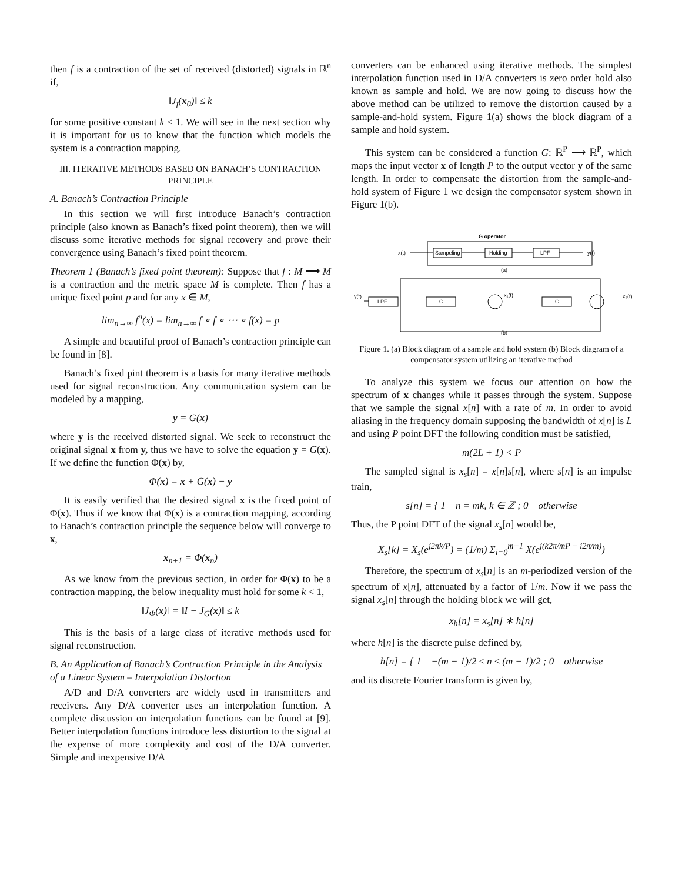then f is a contraction of the set of received (distorted) signals in ℝ<sup>n</sup> if,
‖J<sub>f</sub>(x<sub>0</sub>)‖ ≤ k
for some positive constant k < 1. We will see in the next section why it is important for us to know that the function which models the system is a contraction mapping.
III. ITERATIVE METHODS BASED ON BANACH’S CONTRACTION PRINCIPLE
A. Banach’s Contraction Principle
In this section we will first introduce Banach’s contraction principle (also known as Banach’s fixed point theorem), then we will discuss some iterative methods for signal recovery and prove their convergence using Banach’s fixed point theorem.
Theorem 1 (Banach’s fixed point theorem): Suppose that f : M ⟶ M is a contraction and the metric space M is complete. Then f has a unique fixed point p and for any x ∈ M,
lim<sub>n→∞</sub> f<sup>n</sup>(x) = lim<sub>n→∞</sub> f ∘ f ∘ ⋯ ∘ f(x) = p
A simple and beautiful proof of Banach’s contraction principle can be found in [8].
Banach’s fixed pint theorem is a basis for many iterative methods used for signal reconstruction. Any communication system can be modeled by a mapping,
y = G(x)
where y is the received distorted signal. We seek to reconstruct the original signal x from y, thus we have to solve the equation y = G(x). If we define the function Φ(x) by,
Φ(x) = x + G(x) − y
It is easily verified that the desired signal x is the fixed point of Φ(x). Thus if we know that Φ(x) is a contraction mapping, according to Banach’s contraction principle the sequence below will converge to x,
x<sub>n+1</sub> = Φ(x<sub>n</sub>)
As we know from the previous section, in order for Φ(x) to be a contraction mapping, the below inequality must hold for some k < 1,
‖J<sub>Φ</sub>(x)‖ = ‖I − J<sub>G</sub>(x)‖ ≤ k
This is the basis of a large class of iterative methods used for signal reconstruction.
B. An Application of Banach’s Contraction Principle in the Analysis of a Linear System – Interpolation Distortion
A/D and D/A converters are widely used in transmitters and receivers. Any D/A converter uses an interpolation function. A complete discussion on interpolation functions can be found at [9]. Better interpolation functions introduce less distortion to the signal at the expense of more complexity and cost of the D/A converter. Simple and inexpensive D/A
converters can be enhanced using iterative methods. The simplest interpolation function used in D/A converters is zero order hold also known as sample and hold. We are now going to discuss how the above method can be utilized to remove the distortion caused by a sample-and-hold system. Figure 1(a) shows the block diagram of a sample and hold system.
This system can be considered a function G: ℝ<sup>P</sup> ⟶ ℝ<sup>P</sup>, which maps the input vector x of length P to the output vector y of the same length. In order to compensate the distortion from the sample-and-hold system of Figure 1 we design the compensator system shown in Figure 1(b).
G operator
x(t)
Sampeling
Holding
LPF
y(t)
(a)
y(t)
LPF
G
x₁(t)
G
x₂(t)
(b)
Figure 1. (a) Block diagram of a sample and hold system (b) Block diagram of a compensator system utilizing an iterative method
To analyze this system we focus our attention on how the spectrum of x changes while it passes through the system. Suppose that we sample the signal x[n] with a rate of m. In order to avoid aliasing in the frequency domain supposing the bandwidth of x[n] is L and using P point DFT the following condition must be satisfied,
m(2L + 1) < P
The sampled signal is x<sub>s</sub>[n] = x[n]s[n], where s[n] is an impulse train,
s[n] = { 1 n = mk, k ∈ ℤ ; 0 otherwise
Thus, the P point DFT of the signal x<sub>s</sub>[n] would be,
X<sub>s</sub>[k] = X<sub>s</sub>(e<sup>j2πk/P</sup>) = (1/m) Σ<sub>i=0</sub><sup>m−1</sup> X(e<sup>j(k2π/mP − i2π/m)</sup>)
Therefore, the spectrum of x<sub>s</sub>[n] is an m-periodized version of the spectrum of x[n], attenuated by a factor of 1/m. Now if we pass the signal x<sub>s</sub>[n] through the holding block we will get,
x<sub>h</sub>[n] = x<sub>s</sub>[n] ∗ h[n]
where h[n] is the discrete pulse defined by,
h[n] = { 1 −(m − 1)/2 ≤ n ≤ (m − 1)/2 ; 0 otherwise
and its discrete Fourier transform is given by,